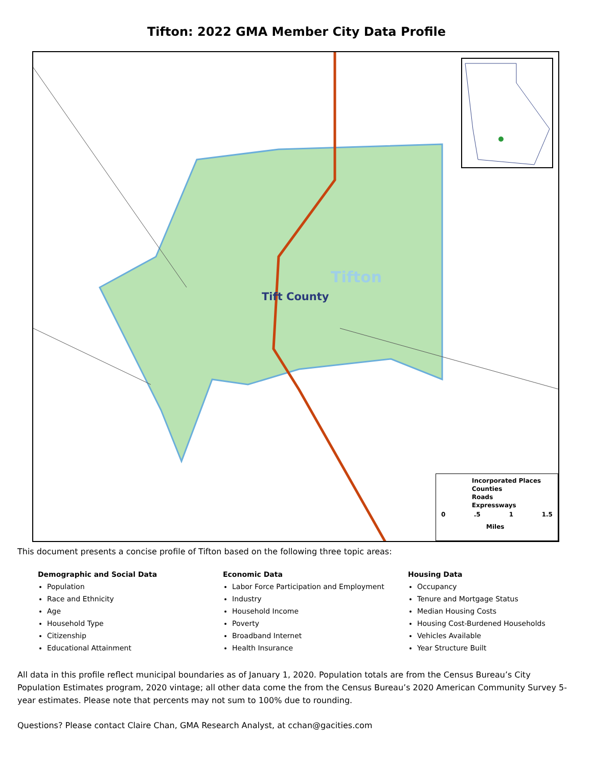Tifton: 2022 GMA Member City Data Profile
Tifton
Tift County
Incorporated Places
Counties
Roads
Expressways
0.5 1 1.5
Miles
This document presents a concise profile of Tifton based on the following three topic areas:
Demographic and Social Data
Population
Race and Ethnicity
Age
Household Type
Citizenship
Educational Attainment
Economic Data
Labor Force Participation and Employment
Industry
Household Income
Poverty
Broadband Internet
Health Insurance
Housing Data
Occupancy
Tenure and Mortgage Status
Median Housing Costs
Housing Cost-Burdened Households
Vehicles Available
Year Structure Built
All data in this profile reflect municipal boundaries as of January 1, 2020. Population totals are from the Census Bureau’s City Population Estimates program, 2020 vintage; all other data come the from the Census Bureau’s 2020 American Community Survey 5-year estimates. Please note that percents may not sum to 100% due to rounding.
Questions? Please contact Claire Chan, GMA Research Analyst, at cchan@gacities.com